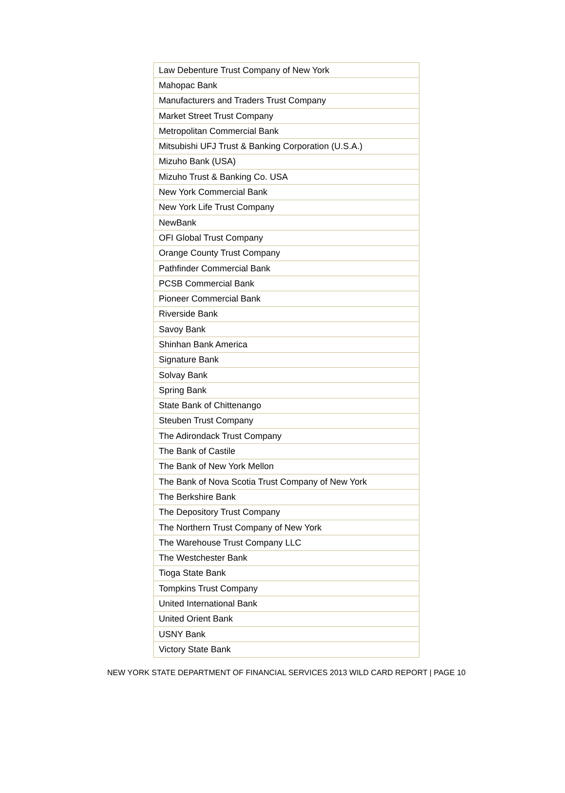| Law Debenture Trust Company of New York |
| Mahopac Bank |
| Manufacturers and Traders Trust Company |
| Market Street Trust Company |
| Metropolitan Commercial Bank |
| Mitsubishi UFJ Trust & Banking Corporation (U.S.A.) |
| Mizuho Bank (USA) |
| Mizuho Trust & Banking Co. USA |
| New York Commercial Bank |
| New York Life Trust Company |
| NewBank |
| OFI Global Trust Company |
| Orange County Trust Company |
| Pathfinder Commercial Bank |
| PCSB Commercial Bank |
| Pioneer Commercial Bank |
| Riverside Bank |
| Savoy Bank |
| Shinhan Bank America |
| Signature Bank |
| Solvay Bank |
| Spring Bank |
| State Bank of Chittenango |
| Steuben Trust Company |
| The Adirondack Trust Company |
| The Bank of Castile |
| The Bank of New York Mellon |
| The Bank of Nova Scotia Trust Company of New York |
| The Berkshire Bank |
| The Depository Trust Company |
| The Northern Trust Company of New York |
| The Warehouse Trust Company LLC |
| The Westchester Bank |
| Tioga State Bank |
| Tompkins Trust Company |
| United International Bank |
| United Orient Bank |
| USNY Bank |
| Victory State Bank |
NEW YORK STATE DEPARTMENT OF FINANCIAL SERVICES 2013 WILD CARD REPORT | PAGE 10